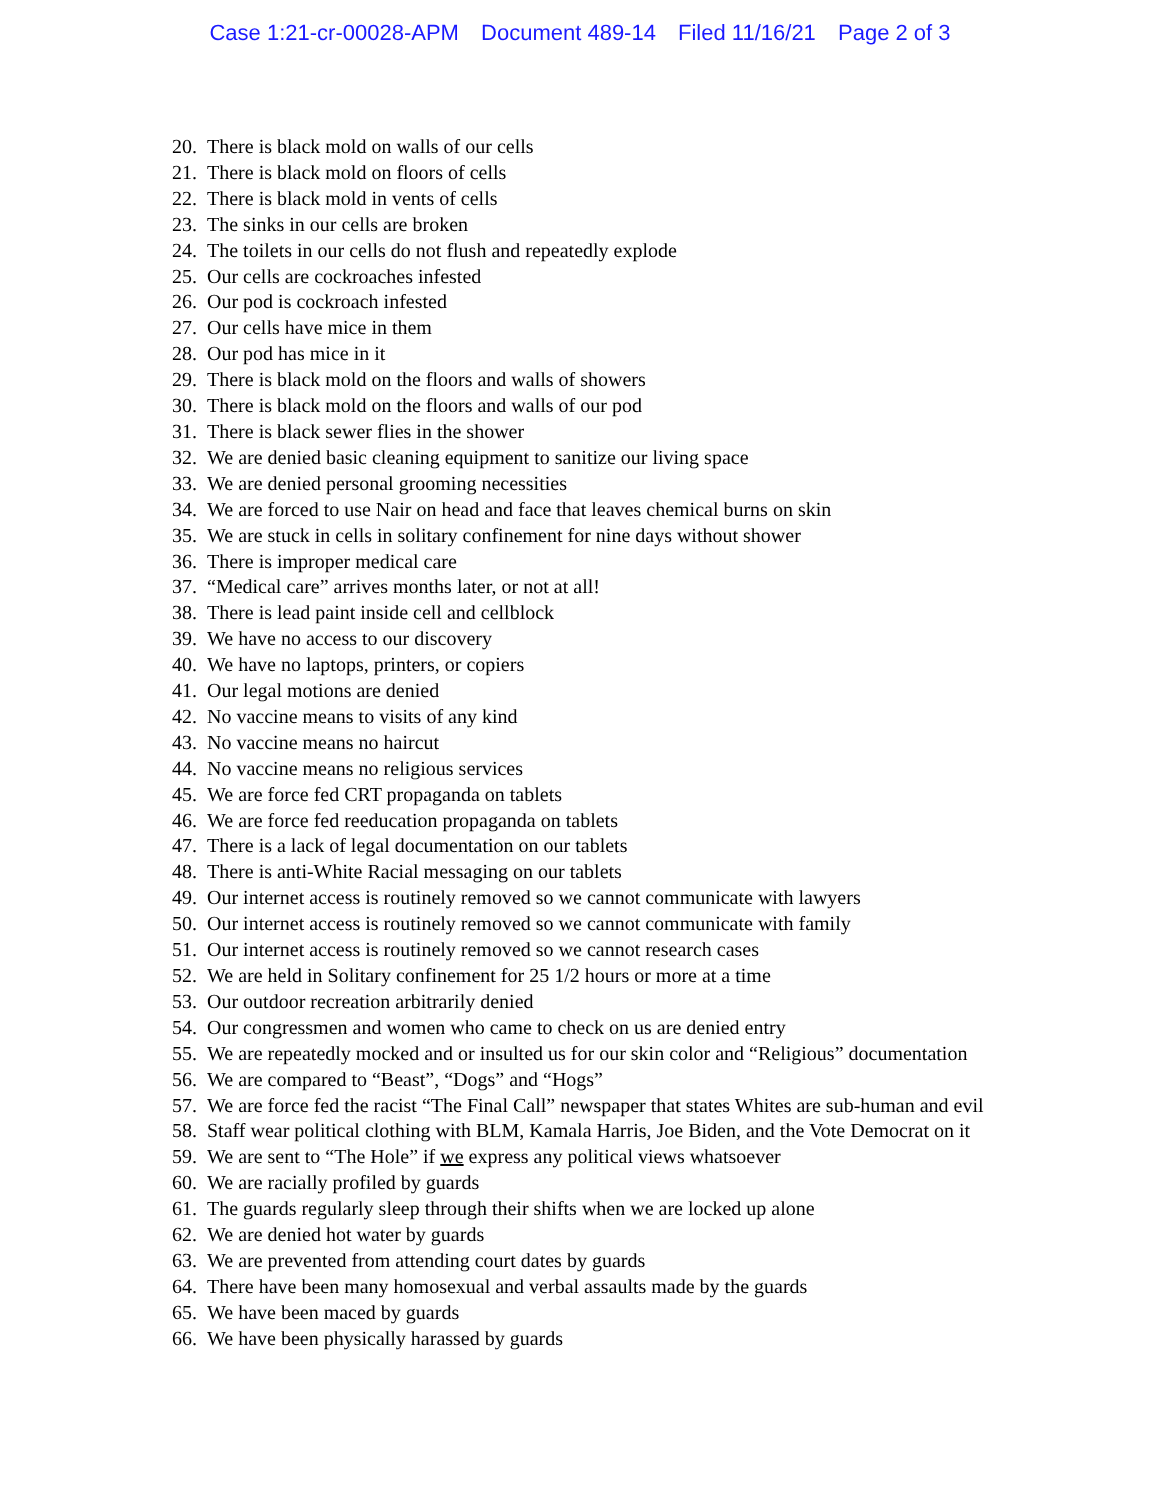Case 1:21-cr-00028-APM Document 489-14 Filed 11/16/21 Page 2 of 3
20. There is black mold on walls of our cells
21. There is black mold on floors of cells
22. There is black mold in vents of cells
23. The sinks in our cells are broken
24. The toilets in our cells do not flush and repeatedly explode
25. Our cells are cockroaches infested
26. Our pod is cockroach infested
27. Our cells have mice in them
28. Our pod has mice in it
29. There is black mold on the floors and walls of showers
30. There is black mold on the floors and walls of our pod
31. There is black sewer flies in the shower
32. We are denied basic cleaning equipment to sanitize our living space
33. We are denied personal grooming necessities
34. We are forced to use Nair on head and face that leaves chemical burns on skin
35. We are stuck in cells in solitary confinement for nine days without shower
36. There is improper medical care
37. “Medical care” arrives months later, or not at all!
38. There is lead paint inside cell and cellblock
39. We have no access to our discovery
40. We have no laptops, printers, or copiers
41. Our legal motions are denied
42. No vaccine means to visits of any kind
43. No vaccine means no haircut
44. No vaccine means no religious services
45. We are force fed CRT propaganda on tablets
46. We are force fed reeducation propaganda on tablets
47. There is a lack of legal documentation on our tablets
48. There is anti-White Racial messaging on our tablets
49. Our internet access is routinely removed so we cannot communicate with lawyers
50. Our internet access is routinely removed so we cannot communicate with family
51. Our internet access is routinely removed so we cannot research cases
52. We are held in Solitary confinement for 25 1/2 hours or more at a time
53. Our outdoor recreation arbitrarily denied
54. Our congressmen and women who came to check on us are denied entry
55. We are repeatedly mocked and or insulted us for our skin color and “Religious” documentation
56. We are compared to “Beast”, “Dogs” and “Hogs”
57. We are force fed the racist “The Final Call” newspaper that states Whites are sub-human and evil
58. Staff wear political clothing with BLM, Kamala Harris, Joe Biden, and the Vote Democrat on it
59. We are sent to “The Hole” if we express any political views whatsoever
60. We are racially profiled by guards
61. The guards regularly sleep through their shifts when we are locked up alone
62. We are denied hot water by guards
63. We are prevented from attending court dates by guards
64. There have been many homosexual and verbal assaults made by the guards
65. We have been maced by guards
66. We have been physically harassed by guards